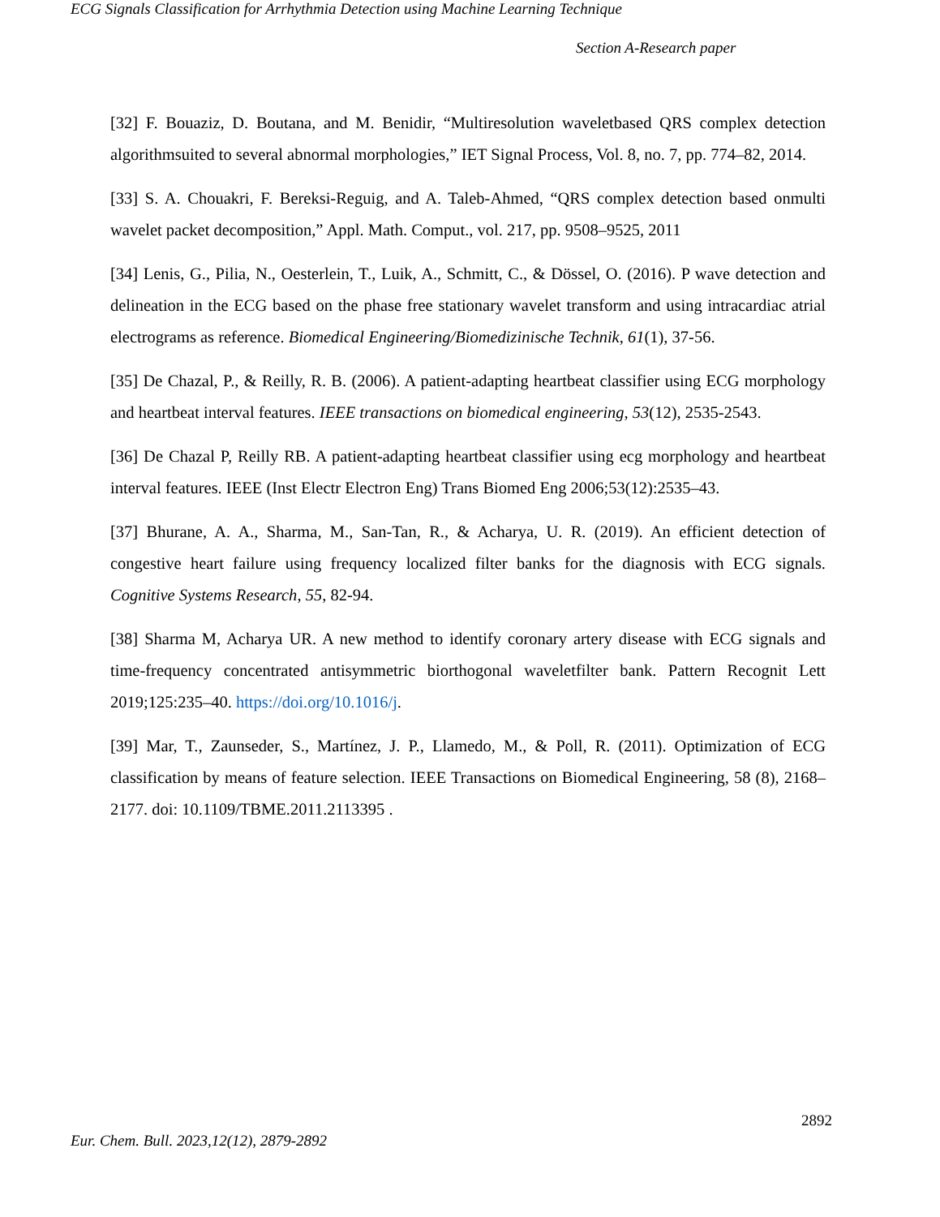ECG Signals Classification for Arrhythmia Detection using Machine Learning Technique
Section A-Research paper
[32] F. Bouaziz, D. Boutana, and M. Benidir, “Multiresolution waveletbased QRS complex detection algorithmsuited to several abnormal morphologies,” IET Signal Process, Vol. 8, no. 7, pp. 774–82, 2014.
[33] S. A. Chouakri, F. Bereksi-Reguig, and A. Taleb-Ahmed, “QRS complex detection based onmulti wavelet packet decomposition,” Appl. Math. Comput., vol. 217, pp. 9508–9525, 2011
[34] Lenis, G., Pilia, N., Oesterlein, T., Luik, A., Schmitt, C., & Dössel, O. (2016). P wave detection and delineation in the ECG based on the phase free stationary wavelet transform and using intracardiac atrial electrograms as reference. Biomedical Engineering/Biomedizinische Technik, 61(1), 37-56.
[35] De Chazal, P., & Reilly, R. B. (2006). A patient-adapting heartbeat classifier using ECG morphology and heartbeat interval features. IEEE transactions on biomedical engineering, 53(12), 2535-2543.
[36] De Chazal P, Reilly RB. A patient-adapting heartbeat classifier using ecg morphology and heartbeat interval features. IEEE (Inst Electr Electron Eng) Trans Biomed Eng 2006;53(12):2535–43.
[37] Bhurane, A. A., Sharma, M., San-Tan, R., & Acharya, U. R. (2019). An efficient detection of congestive heart failure using frequency localized filter banks for the diagnosis with ECG signals. Cognitive Systems Research, 55, 82-94.
[38] Sharma M, Acharya UR. A new method to identify coronary artery disease with ECG signals and time-frequency concentrated antisymmetric biorthogonal waveletfilter bank. Pattern Recognit Lett 2019;125:235–40. https://doi.org/10.1016/j.
[39] Mar, T., Zaunseder, S., Martínez, J. P., Llamedo, M., & Poll, R. (2011). Optimization of ECG classification by means of feature selection. IEEE Transactions on Biomedical Engineering, 58 (8), 2168–2177. doi: 10.1109/TBME.2011.2113395 .
2892
Eur. Chem. Bull. 2023,12(12), 2879-2892